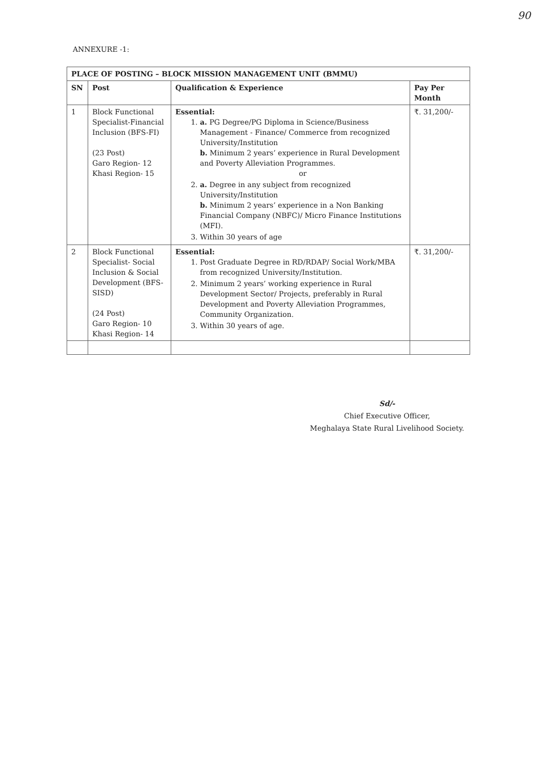90
ANNEXURE -1:
| PLACE OF POSTING – BLOCK MISSION MANAGEMENT UNIT (BMMU) | | | |
| --- | --- | --- | --- |
| SN | Post | Qualification & Experience | Pay Per Month |
| 1 | Block Functional Specialist-Financial Inclusion (BFS-FI) (23 Post) Garo Region- 12 Khasi Region- 15 | Essential: 1. a. PG Degree/PG Diploma in Science/Business Management - Finance/ Commerce from recognized University/Institution b. Minimum 2 years’ experience in Rural Development and Poverty Alleviation Programmes. or 2. a. Degree in any subject from recognized University/Institution b. Minimum 2 years’ experience in a Non Banking Financial Company (NBFC)/ Micro Finance Institutions (MFI). 3. Within 30 years of age | ₹. 31,200/- |
| 2 | Block Functional Specialist- Social Inclusion & Social Development (BFS-SISD) (24 Post) Garo Region- 10 Khasi Region- 14 | Essential: 1. Post Graduate Degree in RD/RDAP/ Social Work/MBA from recognized University/Institution. 2. Minimum 2 years’ working experience in Rural Development Sector/ Projects, preferably in Rural Development and Poverty Alleviation Programmes, Community Organization. 3. Within 30 years of age. | ₹. 31,200/- |
Sd/-
Chief Executive Officer,
Meghalaya State Rural Livelihood Society.